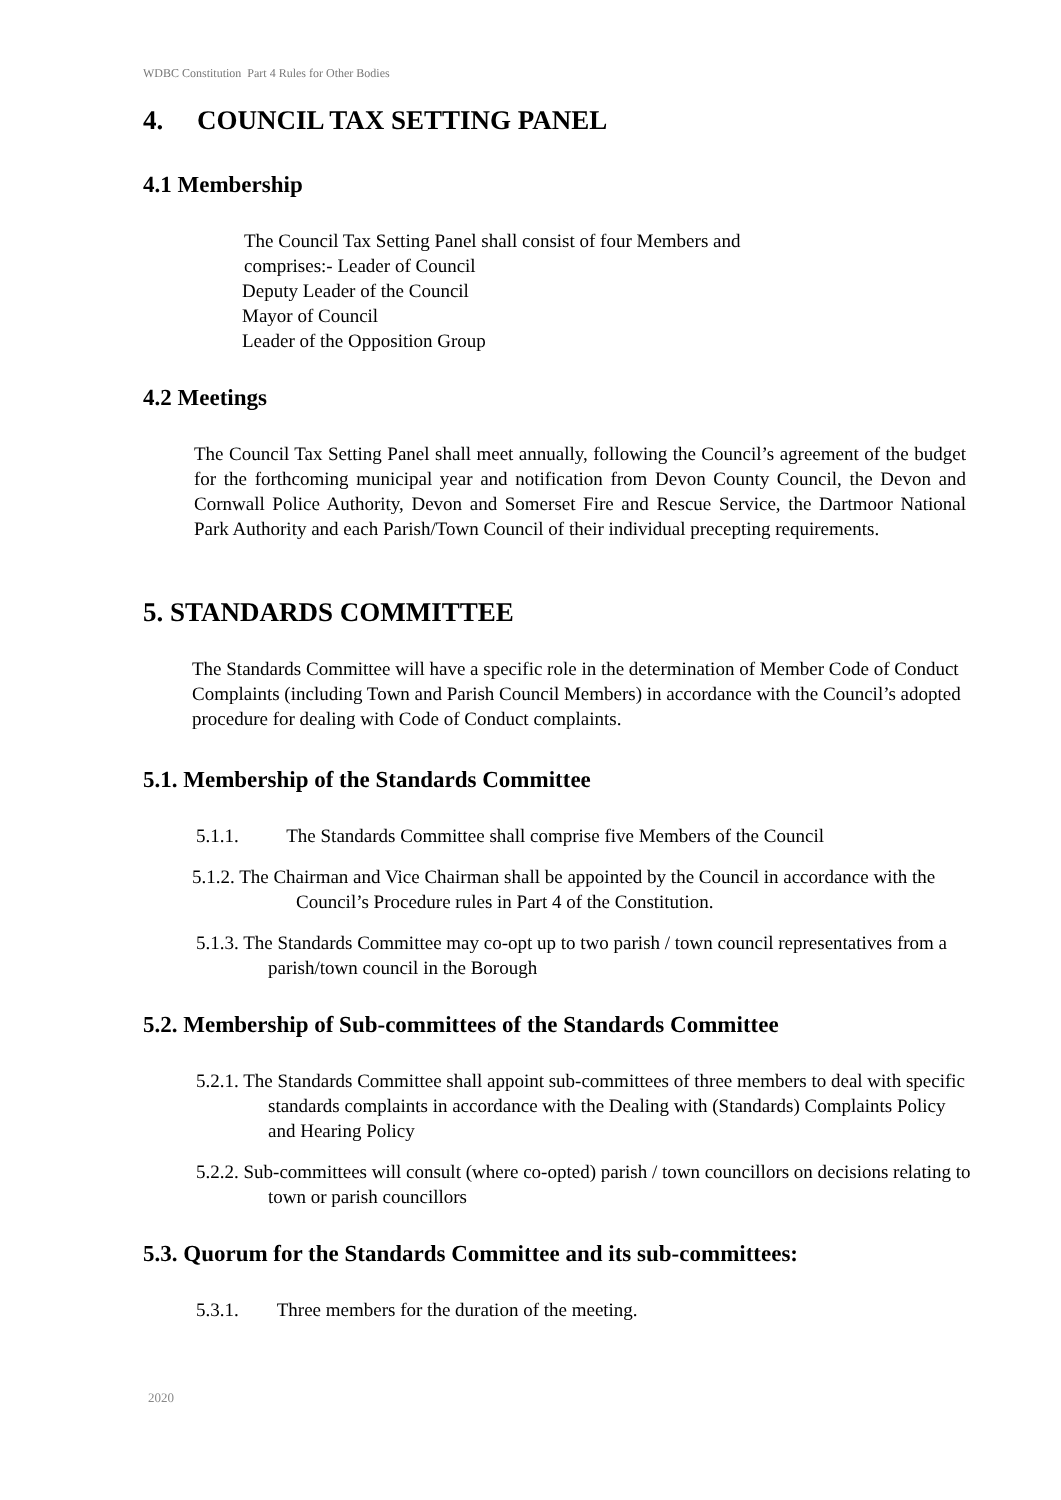WDBC Constitution Part 4 Rules for Other Bodies
4. COUNCIL TAX SETTING PANEL
4.1 Membership
The Council Tax Setting Panel shall consist of four Members and
comprises:- Leader of Council
Deputy Leader of the Council
Mayor of Council
Leader of the Opposition Group
4.2 Meetings
The Council Tax Setting Panel shall meet annually, following the Council’s agreement of the budget for the forthcoming municipal year and notification from Devon County Council, the Devon and Cornwall Police Authority, Devon and Somerset Fire and Rescue Service, the Dartmoor National Park Authority and each Parish/Town Council of their individual precepting requirements.
5. STANDARDS COMMITTEE
The Standards Committee will have a specific role in the determination of Member Code of Conduct Complaints (including Town and Parish Council Members) in accordance with the Council’s adopted procedure for dealing with Code of Conduct complaints.
5.1. Membership of the Standards Committee
5.1.1. The Standards Committee shall comprise five Members of the Council
5.1.2. The Chairman and Vice Chairman shall be appointed by the Council in accordance with the Council’s Procedure rules in Part 4 of the Constitution.
5.1.3. The Standards Committee may co-opt up to two parish / town council representatives from a parish/town council in the Borough
5.2. Membership of Sub-committees of the Standards Committee
5.2.1. The Standards Committee shall appoint sub-committees of three members to deal with specific standards complaints in accordance with the Dealing with (Standards) Complaints Policy and Hearing Policy
5.2.2. Sub-committees will consult (where co-opted) parish / town councillors on decisions relating to town or parish councillors
5.3. Quorum for the Standards Committee and its sub-committees:
5.3.1. Three members for the duration of the meeting.
2020